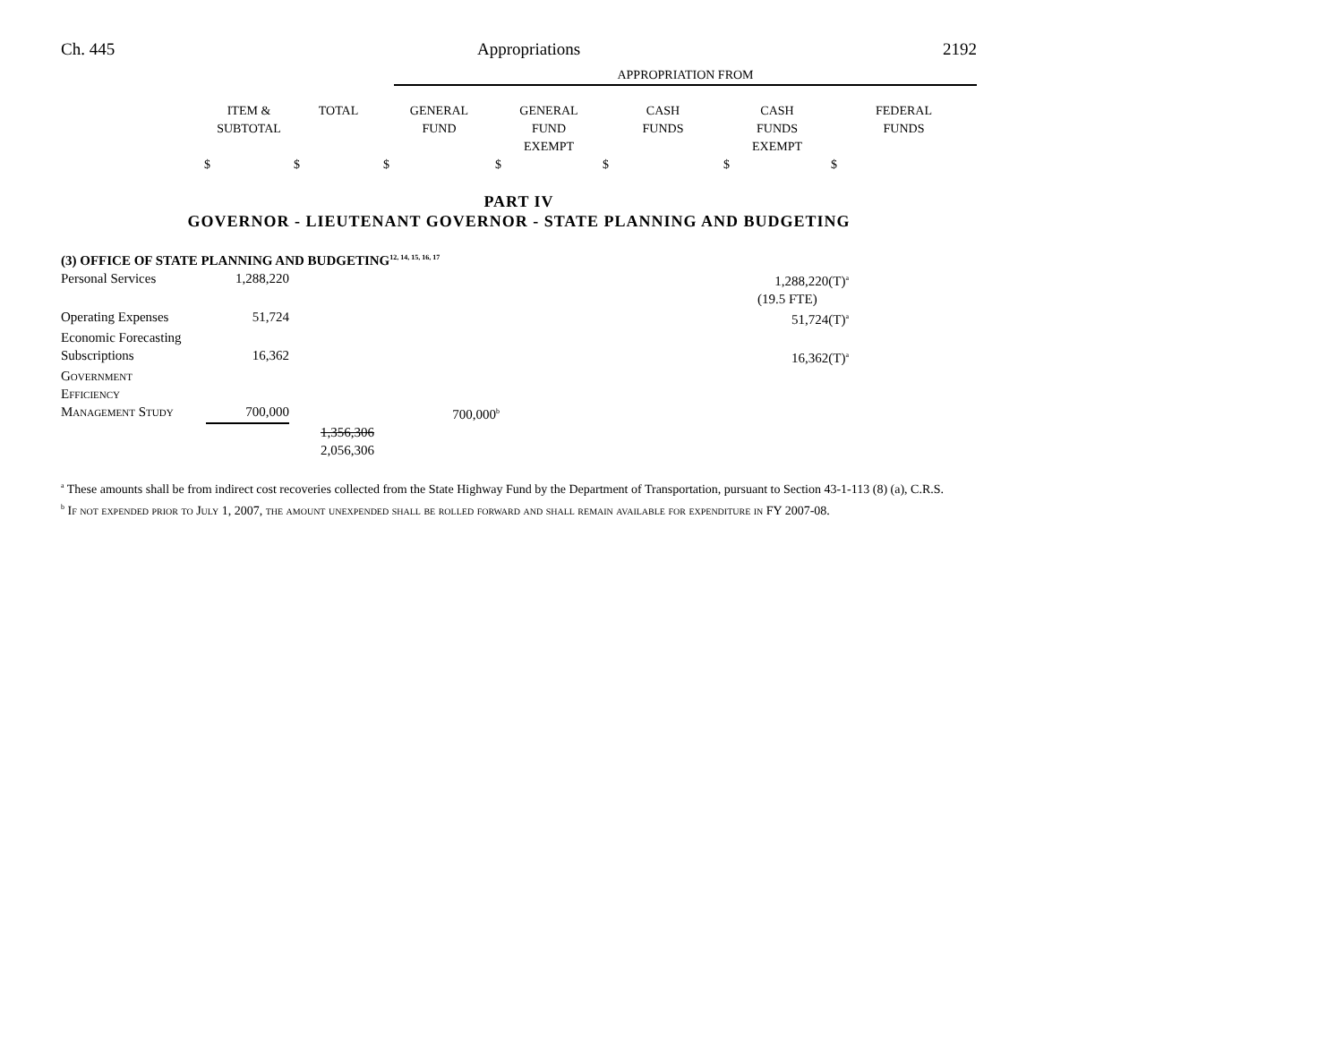Ch. 445 Appropriations 2192
| | APPROPRIATION FROM |
| | ITEM & SUBTOTAL | TOTAL | GENERAL FUND | GENERAL FUND EXEMPT | CASH FUNDS | CASH FUNDS EXEMPT | FEDERAL FUNDS |
| --- | --- | --- | --- | --- | --- | --- | --- |
| | $ | $ | $ | $ | $ | $ | $ |
PART IV
GOVERNOR - LIEUTENANT GOVERNOR - STATE PLANNING AND BUDGETING
| (3) OFFICE OF STATE PLANNING AND BUDGETING<sup>12, 14, 15, 16, 17</sup> | | | | | |
| Personal Services | 1,288,220 | | | 1,288,220(T)<sup>a</sup> | |
| | | | | (19.5 FTE) | |
| Operating Expenses | 51,724 | | | 51,724(T)<sup>a</sup> | |
| Economic Forecasting | | | | | |
| Subscriptions | 16,362 | | | 16,362(T)<sup>a</sup> | |
| Government | | | | | |
| Efficiency | | | | | |
| Management Study | 700,000 | | 700,000<sup>b</sup> | | |
| | | 1,356,306 2,056,306 | | | |
<sup>a</sup> These amounts shall be from indirect cost recoveries collected from the State Highway Fund by the Department of Transportation, pursuant to Section 43-1-113 (8) (a), C.R.S.
<sup>b</sup> If not expended prior to July 1, 2007, the amount unexpended shall be rolled forward and shall remain available for expenditure in FY 2007-08.